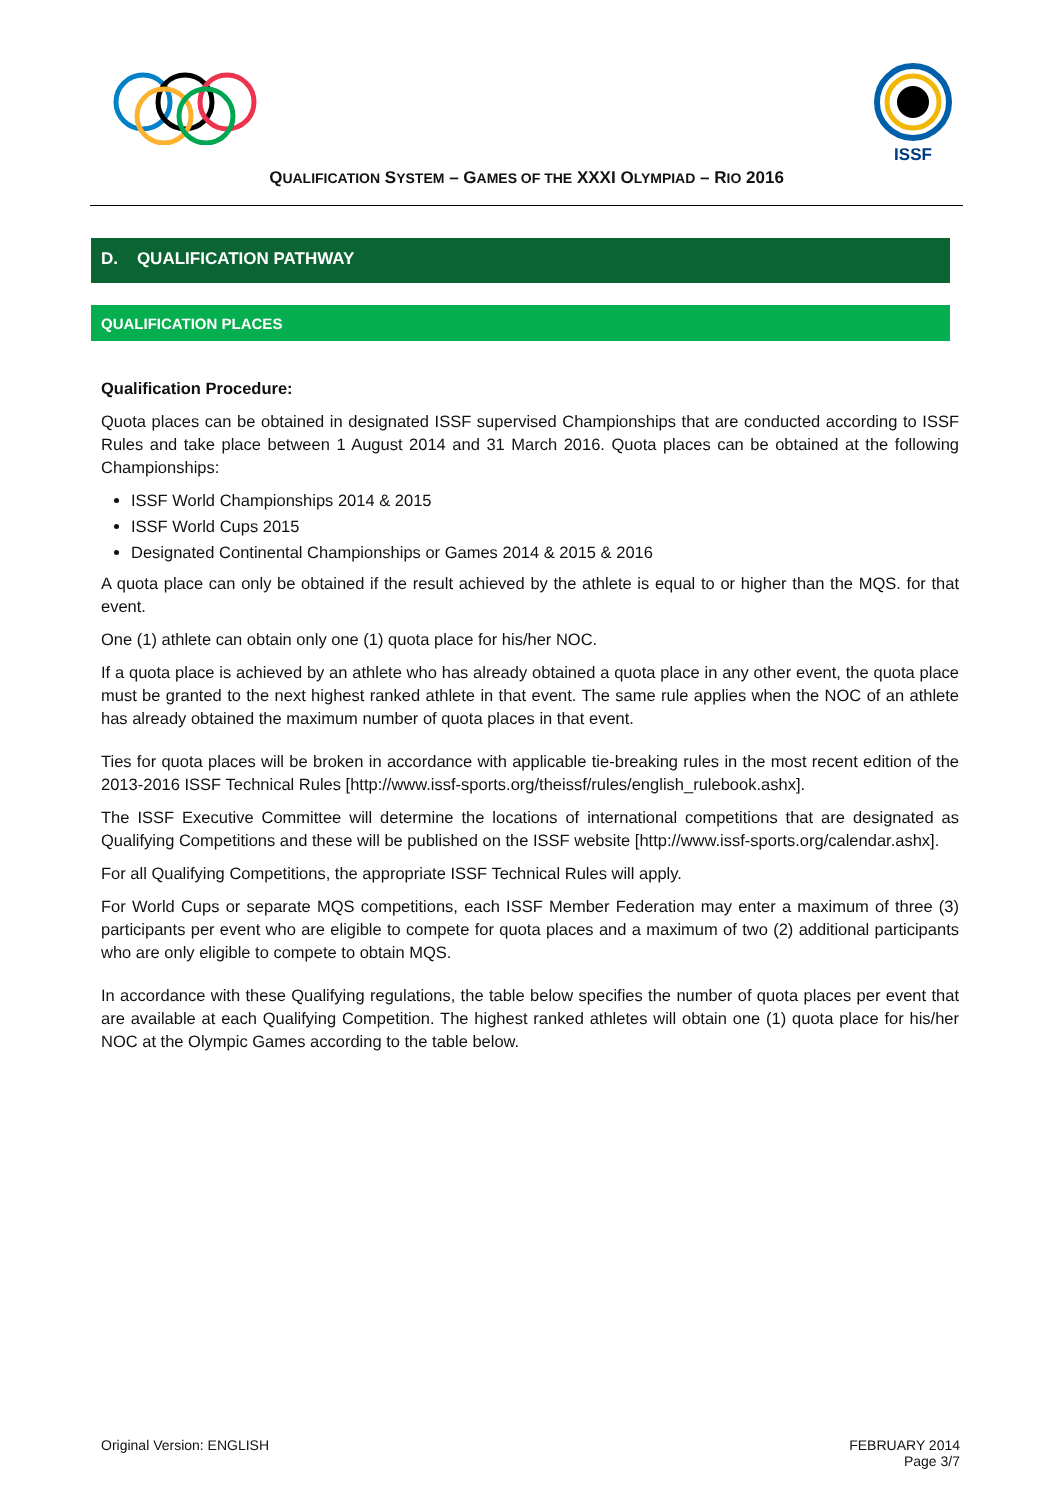ISSF
QUALIFICATION SYSTEM – GAMES OF THE XXXI OLYMPIAD – RIO 2016
D. QUALIFICATION PATHWAY
QUALIFICATION PLACES
Qualification Procedure:
Quota places can be obtained in designated ISSF supervised Championships that are conducted according to ISSF Rules and take place between 1 August 2014 and 31 March 2016. Quota places can be obtained at the following Championships:
ISSF World Championships 2014 & 2015
ISSF World Cups 2015
Designated Continental Championships or Games 2014 & 2015 & 2016
A quota place can only be obtained if the result achieved by the athlete is equal to or higher than the MQS. for that event.
One (1) athlete can obtain only one (1) quota place for his/her NOC.
If a quota place is achieved by an athlete who has already obtained a quota place in any other event, the quota place must be granted to the next highest ranked athlete in that event. The same rule applies when the NOC of an athlete has already obtained the maximum number of quota places in that event.
Ties for quota places will be broken in accordance with applicable tie-breaking rules in the most recent edition of the 2013-2016 ISSF Technical Rules [http://www.issf-sports.org/theissf/rules/english_rulebook.ashx].
The ISSF Executive Committee will determine the locations of international competitions that are designated as Qualifying Competitions and these will be published on the ISSF website [http://www.issf-sports.org/calendar.ashx].
For all Qualifying Competitions, the appropriate ISSF Technical Rules will apply.
For World Cups or separate MQS competitions, each ISSF Member Federation may enter a maximum of three (3) participants per event who are eligible to compete for quota places and a maximum of two (2) additional participants who are only eligible to compete to obtain MQS.
In accordance with these Qualifying regulations, the table below specifies the number of quota places per event that are available at each Qualifying Competition. The highest ranked athletes will obtain one (1) quota place for his/her NOC at the Olympic Games according to the table below.
Original Version: ENGLISH FEBRUARY 2014
Page 3/7